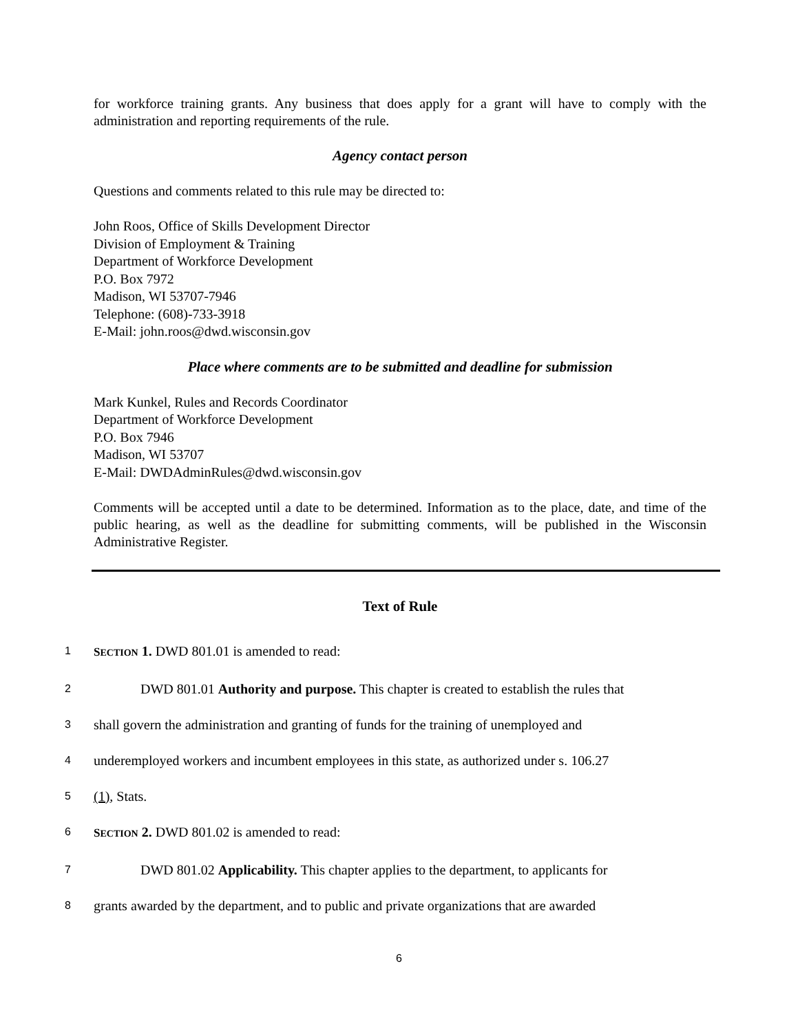for workforce training grants. Any business that does apply for a grant will have to comply with the administration and reporting requirements of the rule.
Agency contact person
Questions and comments related to this rule may be directed to:
John Roos, Office of Skills Development Director
Division of Employment & Training
Department of Workforce Development
P.O. Box 7972
Madison, WI 53707-7946
Telephone: (608)-733-3918
E-Mail: john.roos@dwd.wisconsin.gov
Place where comments are to be submitted and deadline for submission
Mark Kunkel, Rules and Records Coordinator
Department of Workforce Development
P.O. Box 7946
Madison, WI 53707
E-Mail: DWDAdminRules@dwd.wisconsin.gov
Comments will be accepted until a date to be determined. Information as to the place, date, and time of the public hearing, as well as the deadline for submitting comments, will be published in the Wisconsin Administrative Register.
Text of Rule
1 SECTION 1. DWD 801.01 is amended to read:
2 DWD 801.01 Authority and purpose. This chapter is created to establish the rules that
3 shall govern the administration and granting of funds for the training of unemployed and
4 underemployed workers and incumbent employees in this state, as authorized under s. 106.27
5 (1), Stats.
6 SECTION 2. DWD 801.02 is amended to read:
7 DWD 801.02 Applicability. This chapter applies to the department, to applicants for
8 grants awarded by the department, and to public and private organizations that are awarded
6